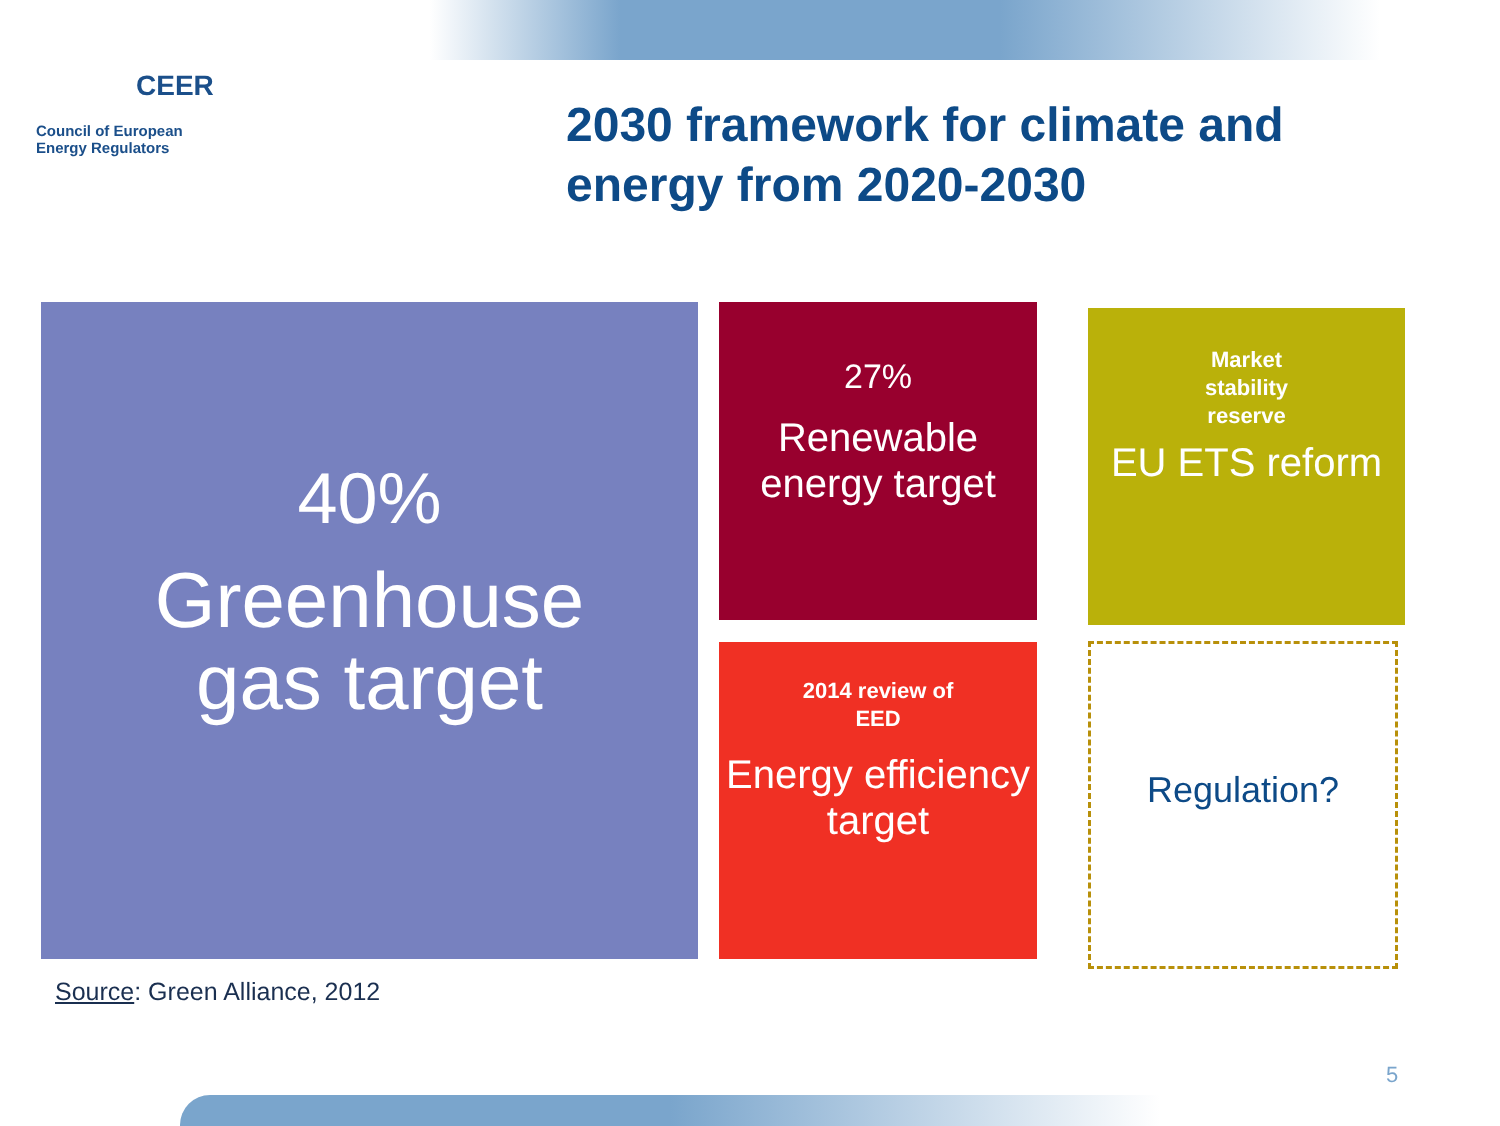CEER
Council of European
Energy Regulators
2030 framework for climate and
energy from 2020-2030
40%
Greenhouse
gas target
27%
Renewable
energy target
Market
stability
reserve
EU ETS reform
2014 review of
EED
Energy efficiency
target
Regulation?
Source: Green Alliance, 2012
5